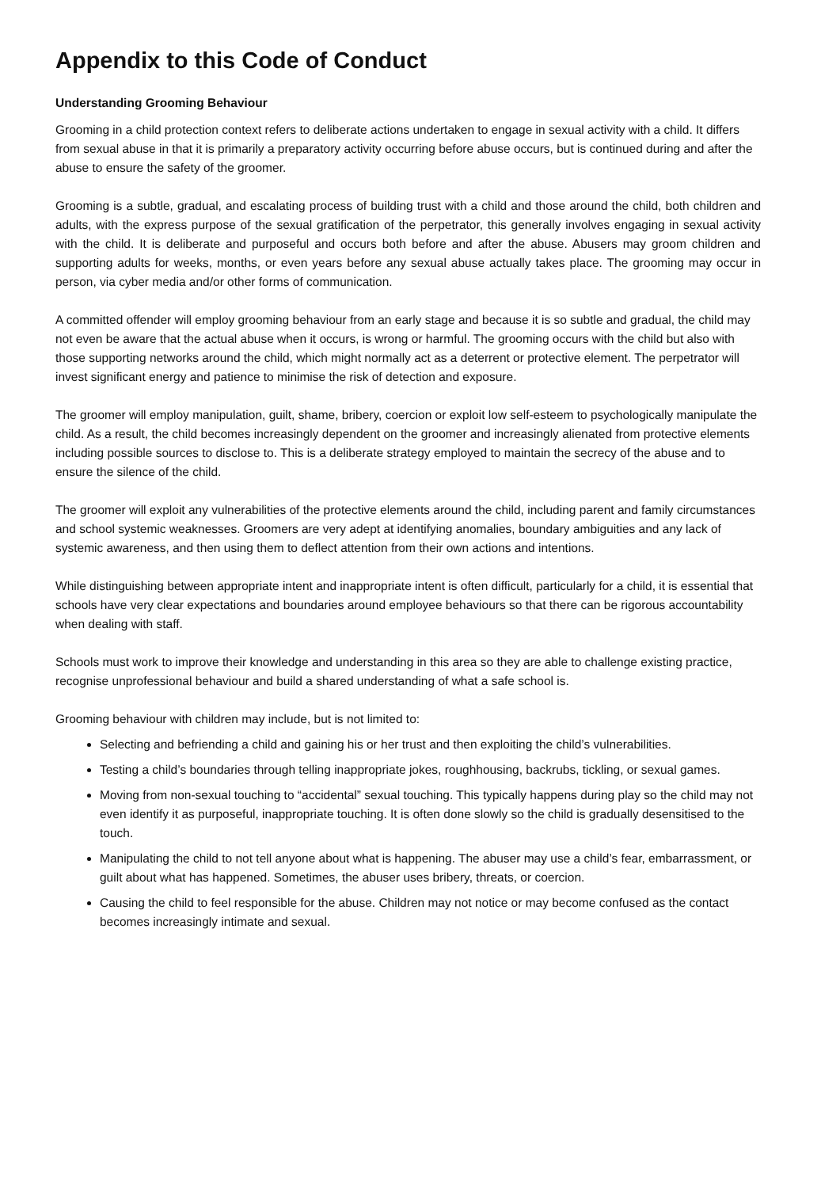Appendix to this Code of Conduct
Understanding Grooming Behaviour
Grooming in a child protection context refers to deliberate actions undertaken to engage in sexual activity with a child. It differs from sexual abuse in that it is primarily a preparatory activity occurring before abuse occurs, but is continued during and after the abuse to ensure the safety of the groomer.
Grooming is a subtle, gradual, and escalating process of building trust with a child and those around the child, both children and adults, with the express purpose of the sexual gratification of the perpetrator, this generally involves engaging in sexual activity with the child. It is deliberate and purposeful and occurs both before and after the abuse. Abusers may groom children and supporting adults for weeks, months, or even years before any sexual abuse actually takes place. The grooming may occur in person, via cyber media and/or other forms of communication.
A committed offender will employ grooming behaviour from an early stage and because it is so subtle and gradual, the child may not even be aware that the actual abuse when it occurs, is wrong or harmful. The grooming occurs with the child but also with those supporting networks around the child, which might normally act as a deterrent or protective element. The perpetrator will invest significant energy and patience to minimise the risk of detection and exposure.
The groomer will employ manipulation, guilt, shame, bribery, coercion or exploit low self-esteem to psychologically manipulate the child. As a result, the child becomes increasingly dependent on the groomer and increasingly alienated from protective elements including possible sources to disclose to. This is a deliberate strategy employed to maintain the secrecy of the abuse and to ensure the silence of the child.
The groomer will exploit any vulnerabilities of the protective elements around the child, including parent and family circumstances and school systemic weaknesses. Groomers are very adept at identifying anomalies, boundary ambiguities and any lack of systemic awareness, and then using them to deflect attention from their own actions and intentions.
While distinguishing between appropriate intent and inappropriate intent is often difficult, particularly for a child, it is essential that schools have very clear expectations and boundaries around employee behaviours so that there can be rigorous accountability when dealing with staff.
Schools must work to improve their knowledge and understanding in this area so they are able to challenge existing practice, recognise unprofessional behaviour and build a shared understanding of what a safe school is.
Grooming behaviour with children may include, but is not limited to:
Selecting and befriending a child and gaining his or her trust and then exploiting the child’s vulnerabilities.
Testing a child’s boundaries through telling inappropriate jokes, roughhousing, backrubs, tickling, or sexual games.
Moving from non-sexual touching to “accidental” sexual touching. This typically happens during play so the child may not even identify it as purposeful, inappropriate touching. It is often done slowly so the child is gradually desensitised to the touch.
Manipulating the child to not tell anyone about what is happening. The abuser may use a child’s fear, embarrassment, or guilt about what has happened. Sometimes, the abuser uses bribery, threats, or coercion.
Causing the child to feel responsible for the abuse. Children may not notice or may become confused as the contact becomes increasingly intimate and sexual.